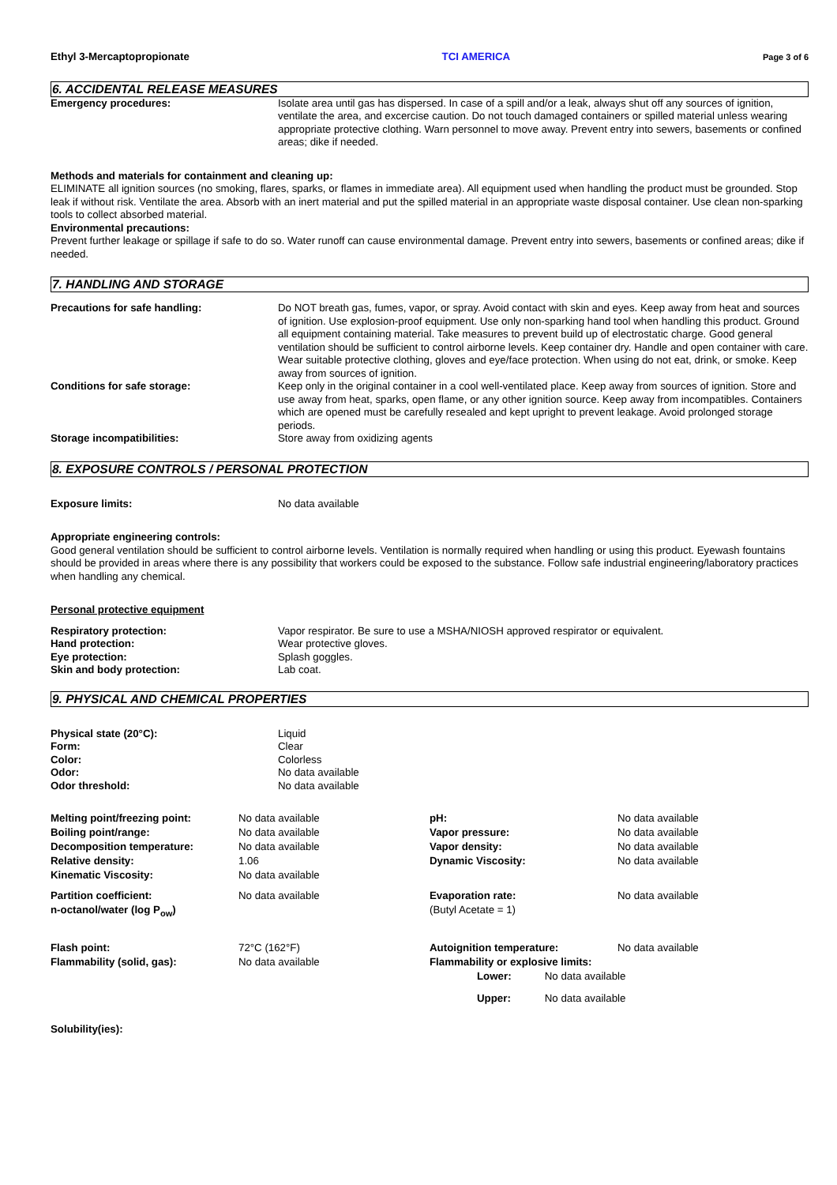Ethyl 3-Mercaptopropionate TCI AMERICA Page 3 of 6
6. ACCIDENTAL RELEASE MEASURES
Emergency procedures: Isolate area until gas has dispersed. In case of a spill and/or a leak, always shut off any sources of ignition, ventilate the area, and excercise caution. Do not touch damaged containers or spilled material unless wearing appropriate protective clothing. Warn personnel to move away. Prevent entry into sewers, basements or confined areas; dike if needed.
Methods and materials for containment and cleaning up:
ELIMINATE all ignition sources (no smoking, flares, sparks, or flames in immediate area). All equipment used when handling the product must be grounded. Stop leak if without risk. Ventilate the area. Absorb with an inert material and put the spilled material in an appropriate waste disposal container. Use clean non-sparking tools to collect absorbed material.
Environmental precautions:
Prevent further leakage or spillage if safe to do so. Water runoff can cause environmental damage. Prevent entry into sewers, basements or confined areas; dike if needed.
7. HANDLING AND STORAGE
Precautions for safe handling: Do NOT breath gas, fumes, vapor, or spray. Avoid contact with skin and eyes. Keep away from heat and sources of ignition. Use explosion-proof equipment. Use only non-sparking hand tool when handling this product. Ground all equipment containing material. Take measures to prevent build up of electrostatic charge. Good general ventilation should be sufficient to control airborne levels. Keep container dry. Handle and open container with care. Wear suitable protective clothing, gloves and eye/face protection. When using do not eat, drink, or smoke. Keep away from sources of ignition.
Conditions for safe storage: Keep only in the original container in a cool well-ventilated place. Keep away from sources of ignition. Store and use away from heat, sparks, open flame, or any other ignition source. Keep away from incompatibles. Containers which are opened must be carefully resealed and kept upright to prevent leakage. Avoid prolonged storage periods.
Storage incompatibilities: Store away from oxidizing agents
8. EXPOSURE CONTROLS / PERSONAL PROTECTION
Exposure limits: No data available
Appropriate engineering controls:
Good general ventilation should be sufficient to control airborne levels. Ventilation is normally required when handling or using this product. Eyewash fountains should be provided in areas where there is any possibility that workers could be exposed to the substance. Follow safe industrial engineering/laboratory practices when handling any chemical.
Personal protective equipment
Respiratory protection: Vapor respirator. Be sure to use a MSHA/NIOSH approved respirator or equivalent.
Hand protection: Wear protective gloves.
Eye protection: Splash goggles.
Skin and body protection: Lab coat.
9. PHYSICAL AND CHEMICAL PROPERTIES
Physical state (20°C): Liquid
Form: Clear
Color: Colorless
Odor: No data available
Odor threshold: No data available
| Melting point/freezing point: | No data available | pH: | No data available |
| Boiling point/range: | No data available | Vapor pressure: | No data available |
| Decomposition temperature: | No data available | Vapor density: | No data available |
| Relative density: | 1.06 | Dynamic Viscosity: | No data available |
| Kinematic Viscosity: | No data available | | |
| Partition coefficient: n-octanol/water (log P<sub>ow</sub>) | No data available | Evaporation rate: (Butyl Acetate = 1) | No data available |
| Flash point: | 72°C (162°F) | Autoignition temperature: | No data available |
| Flammability (solid, gas): | No data available | Flammability or explosive limits: Lower: No data available Upper: No data available | |
Solubility(ies):